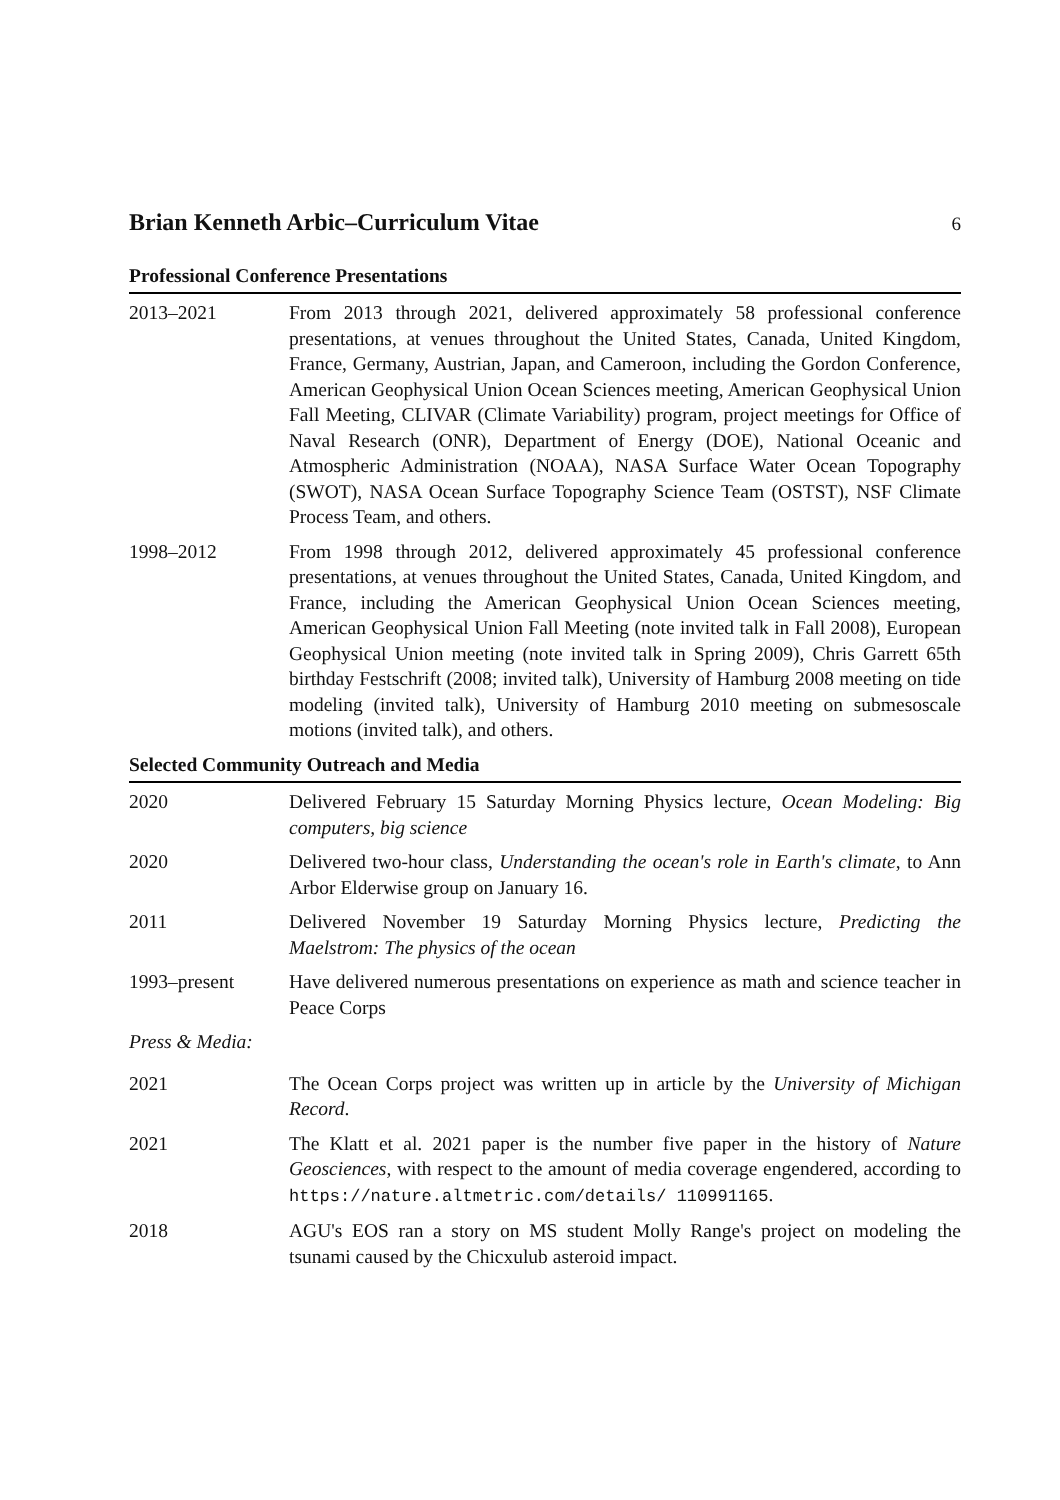Brian Kenneth Arbic–Curriculum Vitae 6
Professional Conference Presentations
2013–2021 From 2013 through 2021, delivered approximately 58 professional conference presentations, at venues throughout the United States, Canada, United Kingdom, France, Germany, Austrian, Japan, and Cameroon, including the Gordon Conference, American Geophysical Union Ocean Sciences meeting, American Geophysical Union Fall Meeting, CLIVAR (Climate Variability) program, project meetings for Office of Naval Research (ONR), Department of Energy (DOE), National Oceanic and Atmospheric Administration (NOAA), NASA Surface Water Ocean Topography (SWOT), NASA Ocean Surface Topography Science Team (OSTST), NSF Climate Process Team, and others.
1998–2012 From 1998 through 2012, delivered approximately 45 professional conference presentations, at venues throughout the United States, Canada, United Kingdom, and France, including the American Geophysical Union Ocean Sciences meeting, American Geophysical Union Fall Meeting (note invited talk in Fall 2008), European Geophysical Union meeting (note invited talk in Spring 2009), Chris Garrett 65th birthday Festschrift (2008; invited talk), University of Hamburg 2008 meeting on tide modeling (invited talk), University of Hamburg 2010 meeting on submesoscale motions (invited talk), and others.
Selected Community Outreach and Media
2020 Delivered February 15 Saturday Morning Physics lecture, Ocean Modeling: Big computers, big science
2020 Delivered two-hour class, Understanding the ocean's role in Earth's climate, to Ann Arbor Elderwise group on January 16.
2011 Delivered November 19 Saturday Morning Physics lecture, Predicting the Maelstrom: The physics of the ocean
1993–present Have delivered numerous presentations on experience as math and science teacher in Peace Corps
Press & Media:
2021 The Ocean Corps project was written up in article by the University of Michigan Record.
2021 The Klatt et al. 2021 paper is the number five paper in the history of Nature Geosciences, with respect to the amount of media coverage engendered, according to https://nature.altmetric.com/details/ 110991165.
2018 AGU's EOS ran a story on MS student Molly Range's project on modeling the tsunami caused by the Chicxulub asteroid impact.